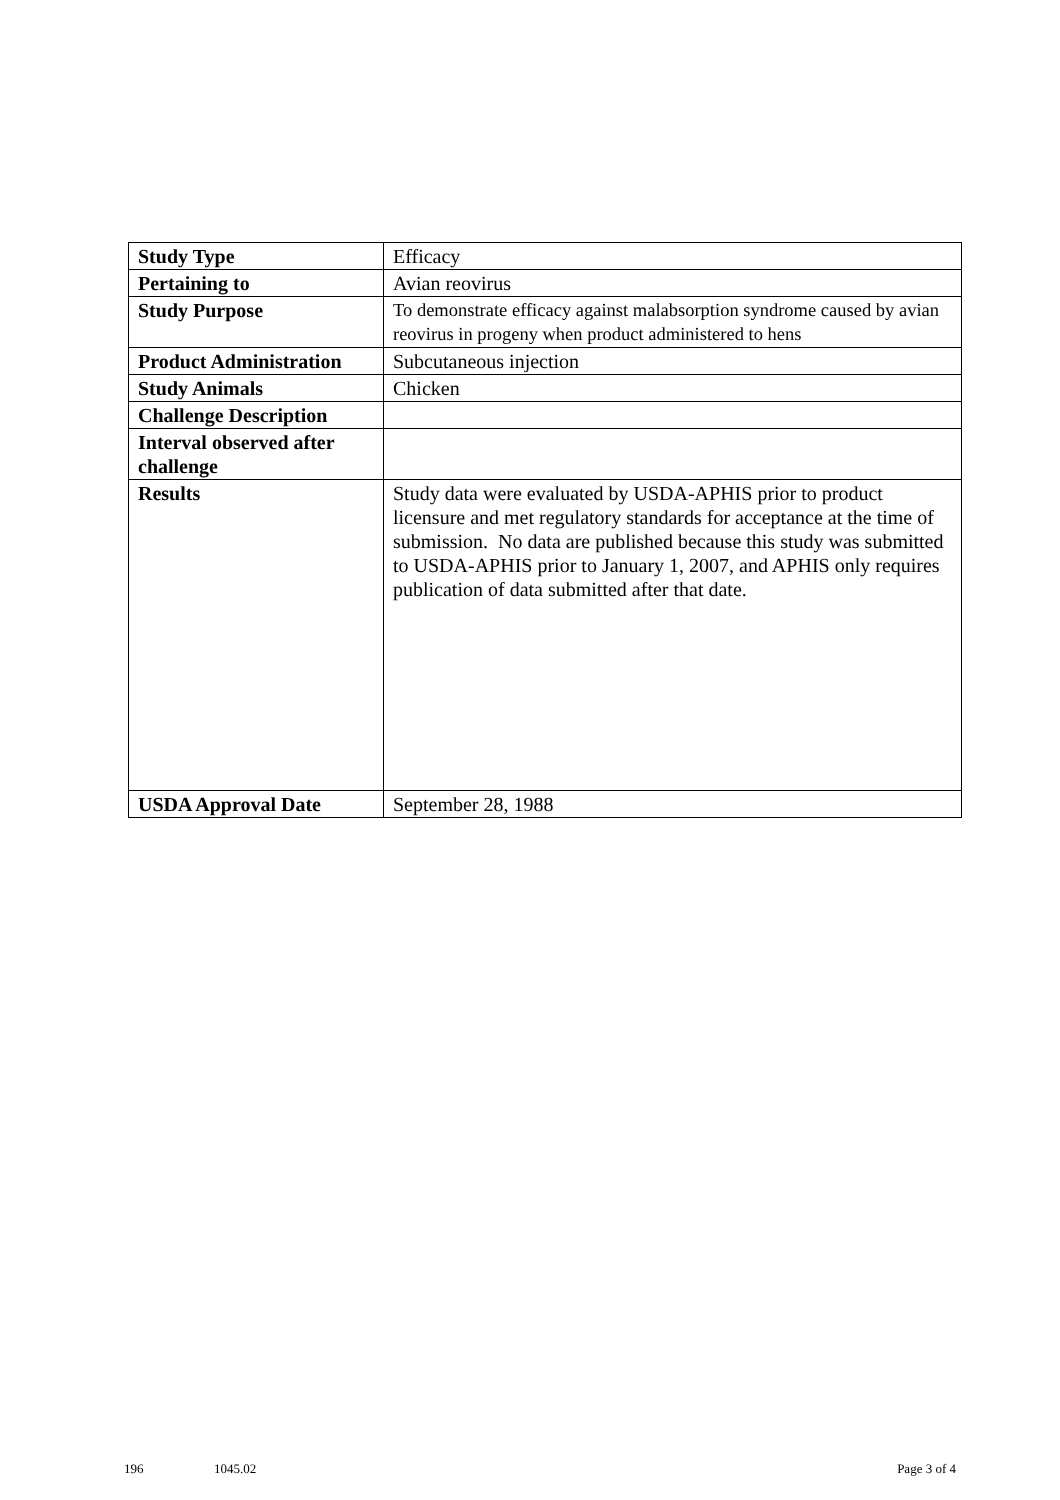| Study Type | Efficacy |
| Pertaining to | Avian reovirus |
| Study Purpose | To demonstrate efficacy against malabsorption syndrome caused by avian reovirus in progeny when product administered to hens |
| Product Administration | Subcutaneous injection |
| Study Animals | Chicken |
| Challenge Description | |
| Interval observed after challenge | |
| Results | Study data were evaluated by USDA-APHIS prior to product licensure and met regulatory standards for acceptance at the time of submission. No data are published because this study was submitted to USDA-APHIS prior to January 1, 2007, and APHIS only requires publication of data submitted after that date. |
| USDA Approval Date | September 28, 1988 |
196 1045.02 Page 3 of 4